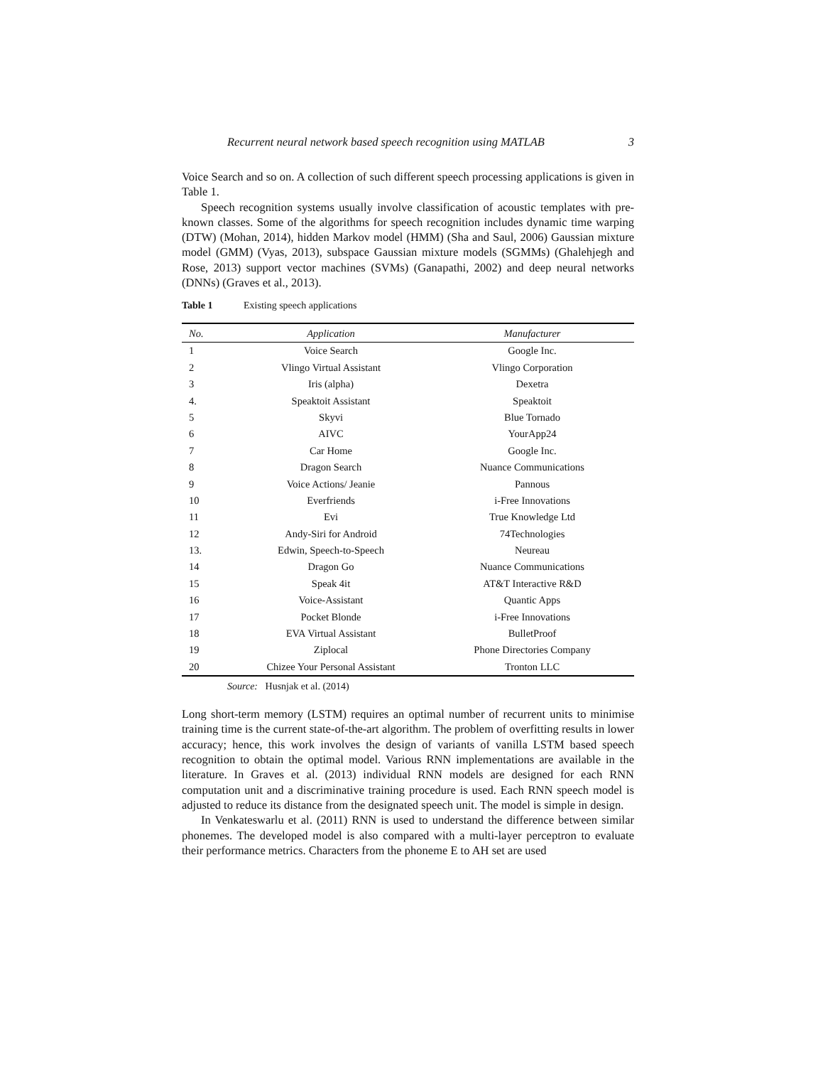Recurrent neural network based speech recognition using MATLAB 3
Voice Search and so on. A collection of such different speech processing applications is given in Table 1.
Speech recognition systems usually involve classification of acoustic templates with pre-known classes. Some of the algorithms for speech recognition includes dynamic time warping (DTW) (Mohan, 2014), hidden Markov model (HMM) (Sha and Saul, 2006) Gaussian mixture model (GMM) (Vyas, 2013), subspace Gaussian mixture models (SGMMs) (Ghalehjegh and Rose, 2013) support vector machines (SVMs) (Ganapathi, 2002) and deep neural networks (DNNs) (Graves et al., 2013).
Table 1 Existing speech applications
| No. | Application | Manufacturer |
| --- | --- | --- |
| 1 | Voice Search | Google Inc. |
| 2 | Vlingo Virtual Assistant | Vlingo Corporation |
| 3 | Iris (alpha) | Dexetra |
| 4. | Speaktoit Assistant | Speaktoit |
| 5 | Skyvi | Blue Tornado |
| 6 | AIVC | YourApp24 |
| 7 | Car Home | Google Inc. |
| 8 | Dragon Search | Nuance Communications |
| 9 | Voice Actions/ Jeanie | Pannous |
| 10 | Everfriends | i-Free Innovations |
| 11 | Evi | True Knowledge Ltd |
| 12 | Andy-Siri for Android | 74Technologies |
| 13. | Edwin, Speech-to-Speech | Neureau |
| 14 | Dragon Go | Nuance Communications |
| 15 | Speak 4it | AT&T Interactive R&D |
| 16 | Voice-Assistant | Quantic Apps |
| 17 | Pocket Blonde | i-Free Innovations |
| 18 | EVA Virtual Assistant | BulletProof |
| 19 | Ziplocal | Phone Directories Company |
| 20 | Chizee Your Personal Assistant | Tronton LLC |
Source: Husnjak et al. (2014)
Long short-term memory (LSTM) requires an optimal number of recurrent units to minimise training time is the current state-of-the-art algorithm. The problem of overfitting results in lower accuracy; hence, this work involves the design of variants of vanilla LSTM based speech recognition to obtain the optimal model. Various RNN implementations are available in the literature. In Graves et al. (2013) individual RNN models are designed for each RNN computation unit and a discriminative training procedure is used. Each RNN speech model is adjusted to reduce its distance from the designated speech unit. The model is simple in design.
In Venkateswarlu et al. (2011) RNN is used to understand the difference between similar phonemes. The developed model is also compared with a multi-layer perceptron to evaluate their performance metrics. Characters from the phoneme E to AH set are used